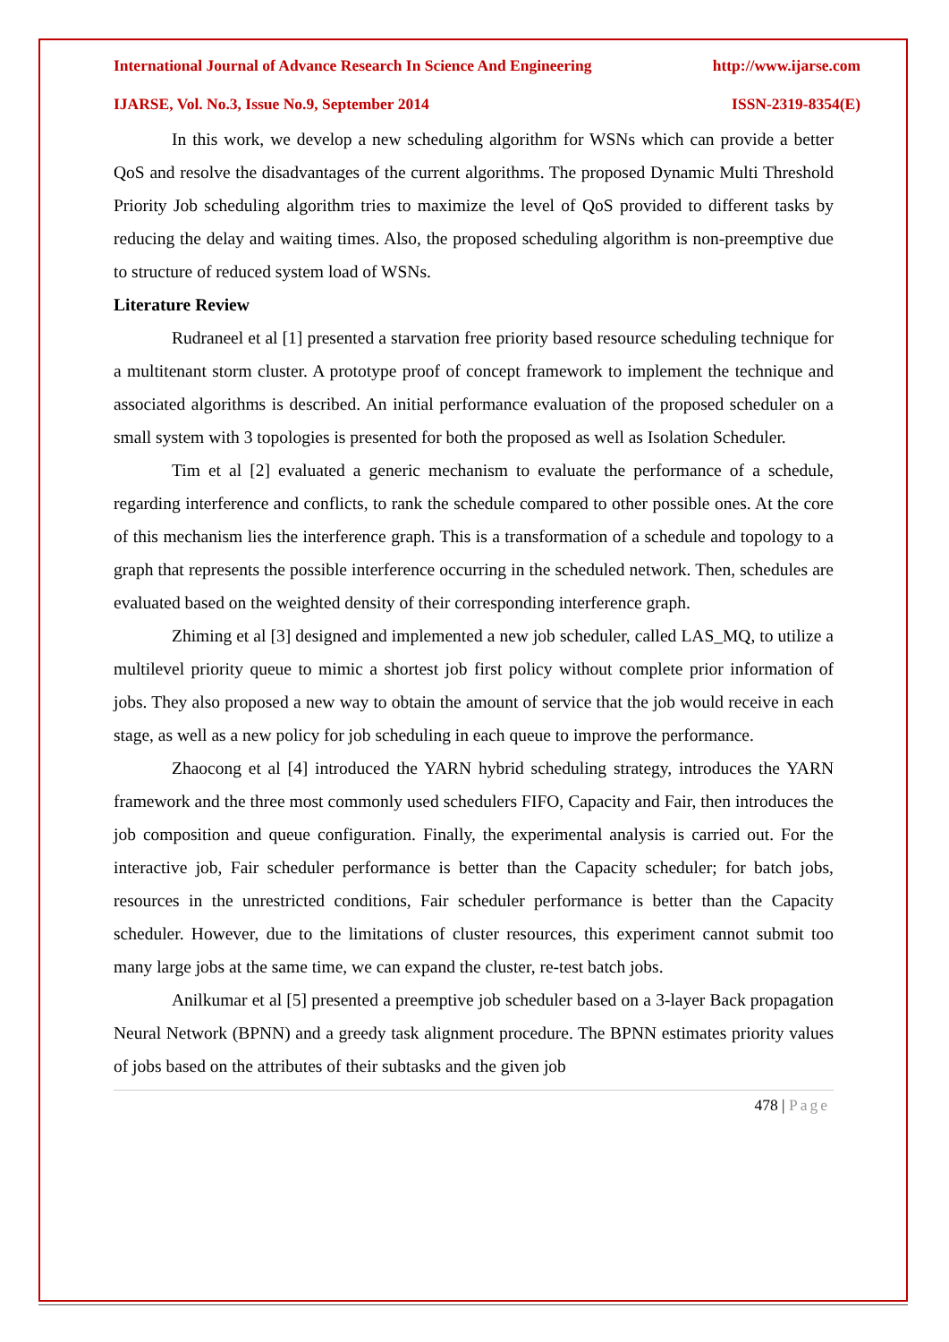International Journal of Advance Research In Science And Engineering http://www.ijarse.com
IJARSE, Vol. No.3, Issue No.9, September 2014 ISSN-2319-8354(E)
In this work, we develop a new scheduling algorithm for WSNs which can provide a better QoS and resolve the disadvantages of the current algorithms. The proposed Dynamic Multi Threshold Priority Job scheduling algorithm tries to maximize the level of QoS provided to different tasks by reducing the delay and waiting times. Also, the proposed scheduling algorithm is non-preemptive due to structure of reduced system load of WSNs.
Literature Review
Rudraneel et al [1] presented a starvation free priority based resource scheduling technique for a multitenant storm cluster. A prototype proof of concept framework to implement the technique and associated algorithms is described. An initial performance evaluation of the proposed scheduler on a small system with 3 topologies is presented for both the proposed as well as Isolation Scheduler.
Tim et al [2] evaluated a generic mechanism to evaluate the performance of a schedule, regarding interference and conflicts, to rank the schedule compared to other possible ones. At the core of this mechanism lies the interference graph. This is a transformation of a schedule and topology to a graph that represents the possible interference occurring in the scheduled network. Then, schedules are evaluated based on the weighted density of their corresponding interference graph.
Zhiming et al [3] designed and implemented a new job scheduler, called LAS_MQ, to utilize a multilevel priority queue to mimic a shortest job first policy without complete prior information of jobs. They also proposed a new way to obtain the amount of service that the job would receive in each stage, as well as a new policy for job scheduling in each queue to improve the performance.
Zhaocong et al [4] introduced the YARN hybrid scheduling strategy, introduces the YARN framework and the three most commonly used schedulers FIFO, Capacity and Fair, then introduces the job composition and queue configuration. Finally, the experimental analysis is carried out. For the interactive job, Fair scheduler performance is better than the Capacity scheduler; for batch jobs, resources in the unrestricted conditions, Fair scheduler performance is better than the Capacity scheduler. However, due to the limitations of cluster resources, this experiment cannot submit too many large jobs at the same time, we can expand the cluster, re-test batch jobs.
Anilkumar et al [5] presented a preemptive job scheduler based on a 3-layer Back propagation Neural Network (BPNN) and a greedy task alignment procedure. The BPNN estimates priority values of jobs based on the attributes of their subtasks and the given job
478 | Page